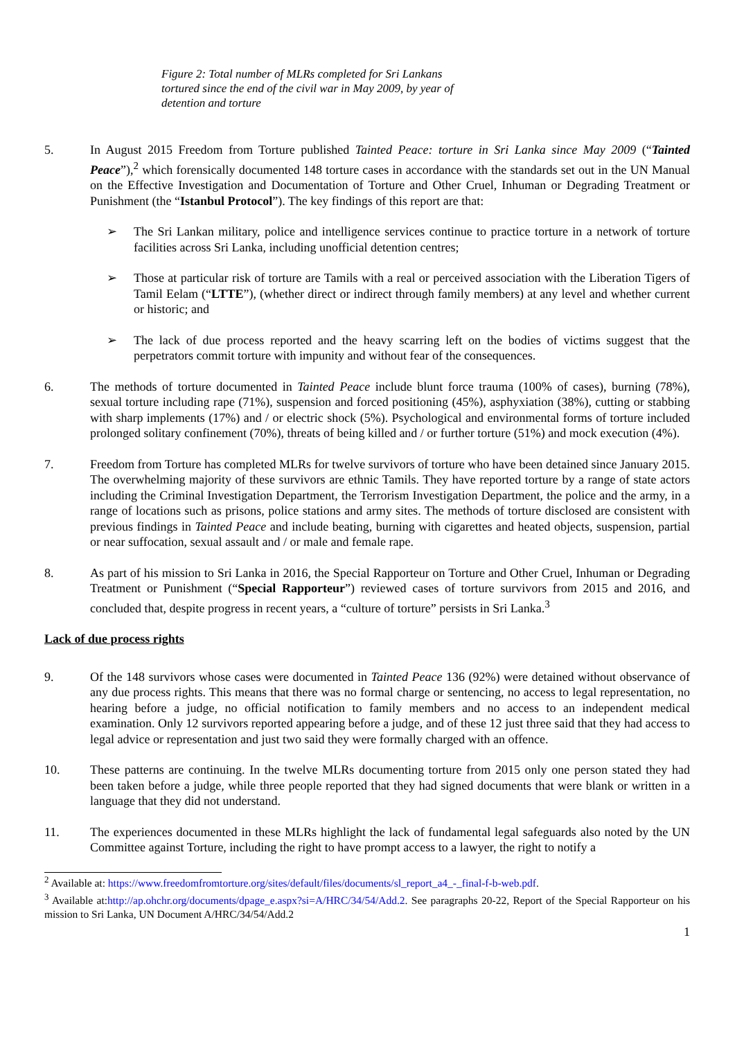Figure 2: Total number of MLRs completed for Sri Lankans tortured since the end of the civil war in May 2009, by year of detention and torture
5. In August 2015 Freedom from Torture published Tainted Peace: torture in Sri Lanka since May 2009 (“Tainted Peace”),<sup>2</sup> which forensically documented 148 torture cases in accordance with the standards set out in the UN Manual on the Effective Investigation and Documentation of Torture and Other Cruel, Inhuman or Degrading Treatment or Punishment (the “Istanbul Protocol”). The key findings of this report are that:
➢ The Sri Lankan military, police and intelligence services continue to practice torture in a network of torture facilities across Sri Lanka, including unofficial detention centres;
➢ Those at particular risk of torture are Tamils with a real or perceived association with the Liberation Tigers of Tamil Eelam (“LTTE”), (whether direct or indirect through family members) at any level and whether current or historic; and
➢ The lack of due process reported and the heavy scarring left on the bodies of victims suggest that the perpetrators commit torture with impunity and without fear of the consequences.
6. The methods of torture documented in Tainted Peace include blunt force trauma (100% of cases), burning (78%), sexual torture including rape (71%), suspension and forced positioning (45%), asphyxiation (38%), cutting or stabbing with sharp implements (17%) and / or electric shock (5%). Psychological and environmental forms of torture included prolonged solitary confinement (70%), threats of being killed and / or further torture (51%) and mock execution (4%).
7. Freedom from Torture has completed MLRs for twelve survivors of torture who have been detained since January 2015. The overwhelming majority of these survivors are ethnic Tamils. They have reported torture by a range of state actors including the Criminal Investigation Department, the Terrorism Investigation Department, the police and the army, in a range of locations such as prisons, police stations and army sites. The methods of torture disclosed are consistent with previous findings in Tainted Peace and include beating, burning with cigarettes and heated objects, suspension, partial or near suffocation, sexual assault and / or male and female rape.
8. As part of his mission to Sri Lanka in 2016, the Special Rapporteur on Torture and Other Cruel, Inhuman or Degrading Treatment or Punishment (“Special Rapporteur”) reviewed cases of torture survivors from 2015 and 2016, and concluded that, despite progress in recent years, a “culture of torture” persists in Sri Lanka.<sup>3</sup>
Lack of due process rights
9. Of the 148 survivors whose cases were documented in Tainted Peace 136 (92%) were detained without observance of any due process rights. This means that there was no formal charge or sentencing, no access to legal representation, no hearing before a judge, no official notification to family members and no access to an independent medical examination. Only 12 survivors reported appearing before a judge, and of these 12 just three said that they had access to legal advice or representation and just two said they were formally charged with an offence.
10. These patterns are continuing. In the twelve MLRs documenting torture from 2015 only one person stated they had been taken before a judge, while three people reported that they had signed documents that were blank or written in a language that they did not understand.
11. The experiences documented in these MLRs highlight the lack of fundamental legal safeguards also noted by the UN Committee against Torture, including the right to have prompt access to a lawyer, the right to notify a
<sup>2</sup> Available at: https://www.freedomfromtorture.org/sites/default/files/documents/sl_report_a4_-_final-f-b-web.pdf.
<sup>3</sup> Available at:http://ap.ohchr.org/documents/dpage_e.aspx?si=A/HRC/34/54/Add.2. See paragraphs 20-22, Report of the Special Rapporteur on his mission to Sri Lanka, UN Document A/HRC/34/54/Add.2
1